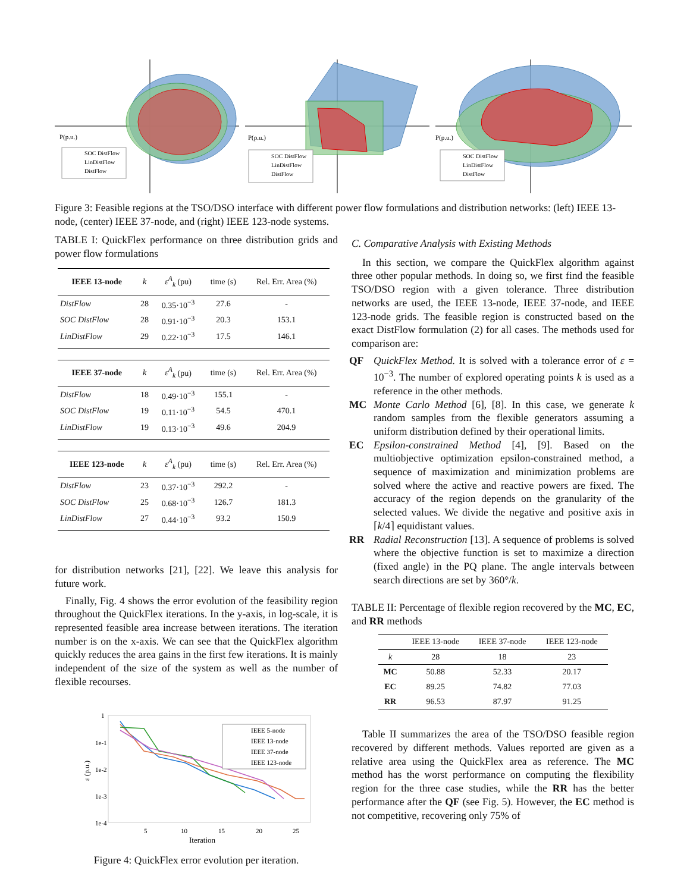SOC DistFlow
LinDistFlow
DistFlow
P(p.u.)
SOC DistFlow
LinDistFlow
DistFlow
P(p.u.)
SOC DistFlow
LinDistFlow
DistFlow
P(p.u.)
Figure 3: Feasible regions at the TSO/DSO interface with different power flow formulations and distribution networks: (left) IEEE 13-node, (center) IEEE 37-node, and (right) IEEE 123-node systems.
TABLE I: QuickFlex performance on three distribution grids and power flow formulations
| IEEE 13-node | k | ε<sup>A</sup><sub>k</sub> (pu) | time (s) | Rel. Err. Area (%) |
| --- | --- | --- | --- | --- |
| DistFlow | 28 | 0.35·10<sup>−3</sup> | 27.6 | - |
| SOC DistFlow | 28 | 0.91·10<sup>−3</sup> | 20.3 | 153.1 |
| LinDistFlow | 29 | 0.22·10<sup>−3</sup> | 17.5 | 146.1 |
| IEEE 37-node | k | ε<sup>A</sup><sub>k</sub> (pu) | time (s) | Rel. Err. Area (%) |
| DistFlow | 18 | 0.49·10<sup>−3</sup> | 155.1 | - |
| SOC DistFlow | 19 | 0.11·10<sup>−3</sup> | 54.5 | 470.1 |
| LinDistFlow | 19 | 0.13·10<sup>−3</sup> | 49.6 | 204.9 |
| IEEE 123-node | k | ε<sup>A</sup><sub>k</sub> (pu) | time (s) | Rel. Err. Area (%) |
| DistFlow | 23 | 0.37·10<sup>−3</sup> | 292.2 | - |
| SOC DistFlow | 25 | 0.68·10<sup>−3</sup> | 126.7 | 181.3 |
| LinDistFlow | 27 | 0.44·10<sup>−3</sup> | 93.2 | 150.9 |
for distribution networks [21], [22]. We leave this analysis for future work.
Finally, Fig. 4 shows the error evolution of the feasibility region throughout the QuickFlex iterations. In the y-axis, in log-scale, it is represented feasible area increase between iterations. The iteration number is on the x-axis. We can see that the QuickFlex algorithm quickly reduces the area gains in the first few iterations. It is mainly independent of the size of the system as well as the number of flexible recourses.
1
1e-1
1e-2
1e-3
1e-4
5
10
15
20
25
Iteration
ε (p.u.)
IEEE 5-node
IEEE 13-node
IEEE 37-node
IEEE 123-node
Figure 4: QuickFlex error evolution per iteration.
C. Comparative Analysis with Existing Methods
In this section, we compare the QuickFlex algorithm against three other popular methods. In doing so, we first find the feasible TSO/DSO region with a given tolerance. Three distribution networks are used, the IEEE 13-node, IEEE 37-node, and IEEE 123-node grids. The feasible region is constructed based on the exact DistFlow formulation (2) for all cases. The methods used for comparison are:
QF
QuickFlex Method. It is solved with a tolerance error of ε = 10<sup>−3</sup>. The number of explored operating points k is used as a reference in the other methods.
MC
Monte Carlo Method [6], [8]. In this case, we generate k random samples from the flexible generators assuming a uniform distribution defined by their operational limits.
EC
Epsilon-constrained Method [4], [9]. Based on the multiobjective optimization epsilon-constrained method, a sequence of maximization and minimization problems are solved where the active and reactive powers are fixed. The accuracy of the region depends on the granularity of the selected values. We divide the negative and positive axis in ⌈k/4⌉ equidistant values.
RR
Radial Reconstruction [13]. A sequence of problems is solved where the objective function is set to maximize a direction (fixed angle) in the PQ plane. The angle intervals between search directions are set by 360°/k.
TABLE II: Percentage of flexible region recovered by the MC, EC, and RR methods
| | IEEE 13-node | IEEE 37-node | IEEE 123-node |
| --- | --- | --- | --- |
| k | 28 | 18 | 23 |
| MC | 50.88 | 52.33 | 20.17 |
| EC | 89.25 | 74.82 | 77.03 |
| RR | 96.53 | 87.97 | 91.25 |
Table II summarizes the area of the TSO/DSO feasible region recovered by different methods. Values reported are given as a relative area using the QuickFlex area as reference. The MC method has the worst performance on computing the flexibility region for the three case studies, while the RR has the better performance after the QF (see Fig. 5). However, the EC method is not competitive, recovering only 75% of